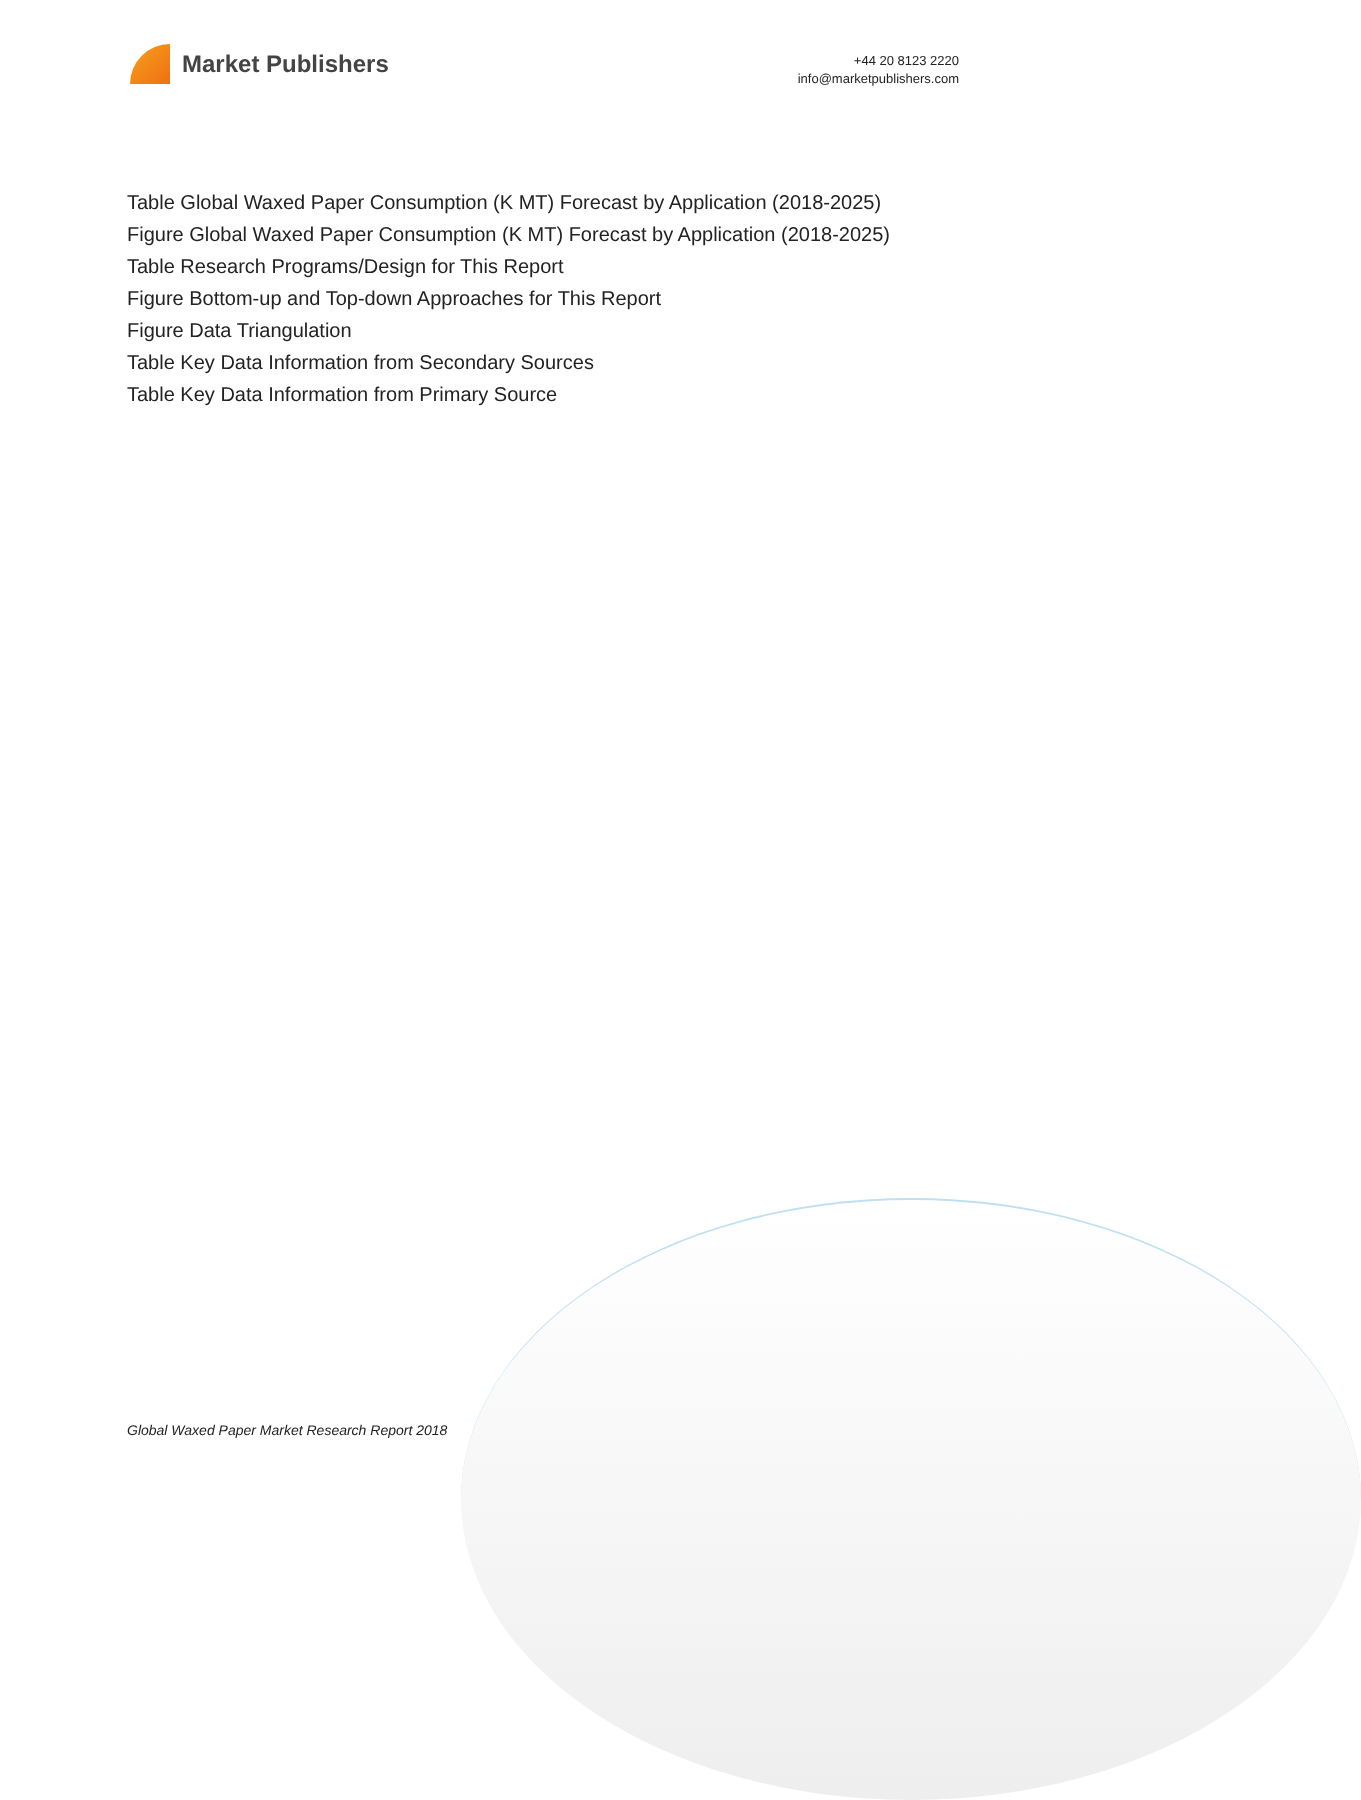Market Publishers
+44 20 8123 2220
info@marketpublishers.com
Table Global Waxed Paper Consumption (K MT) Forecast by Application (2018-2025)
Figure Global Waxed Paper Consumption (K MT) Forecast by Application (2018-2025)
Table Research Programs/Design for This Report
Figure Bottom-up and Top-down Approaches for This Report
Figure Data Triangulation
Table Key Data Information from Secondary Sources
Table Key Data Information from Primary Source
Global Waxed Paper Market Research Report 2018